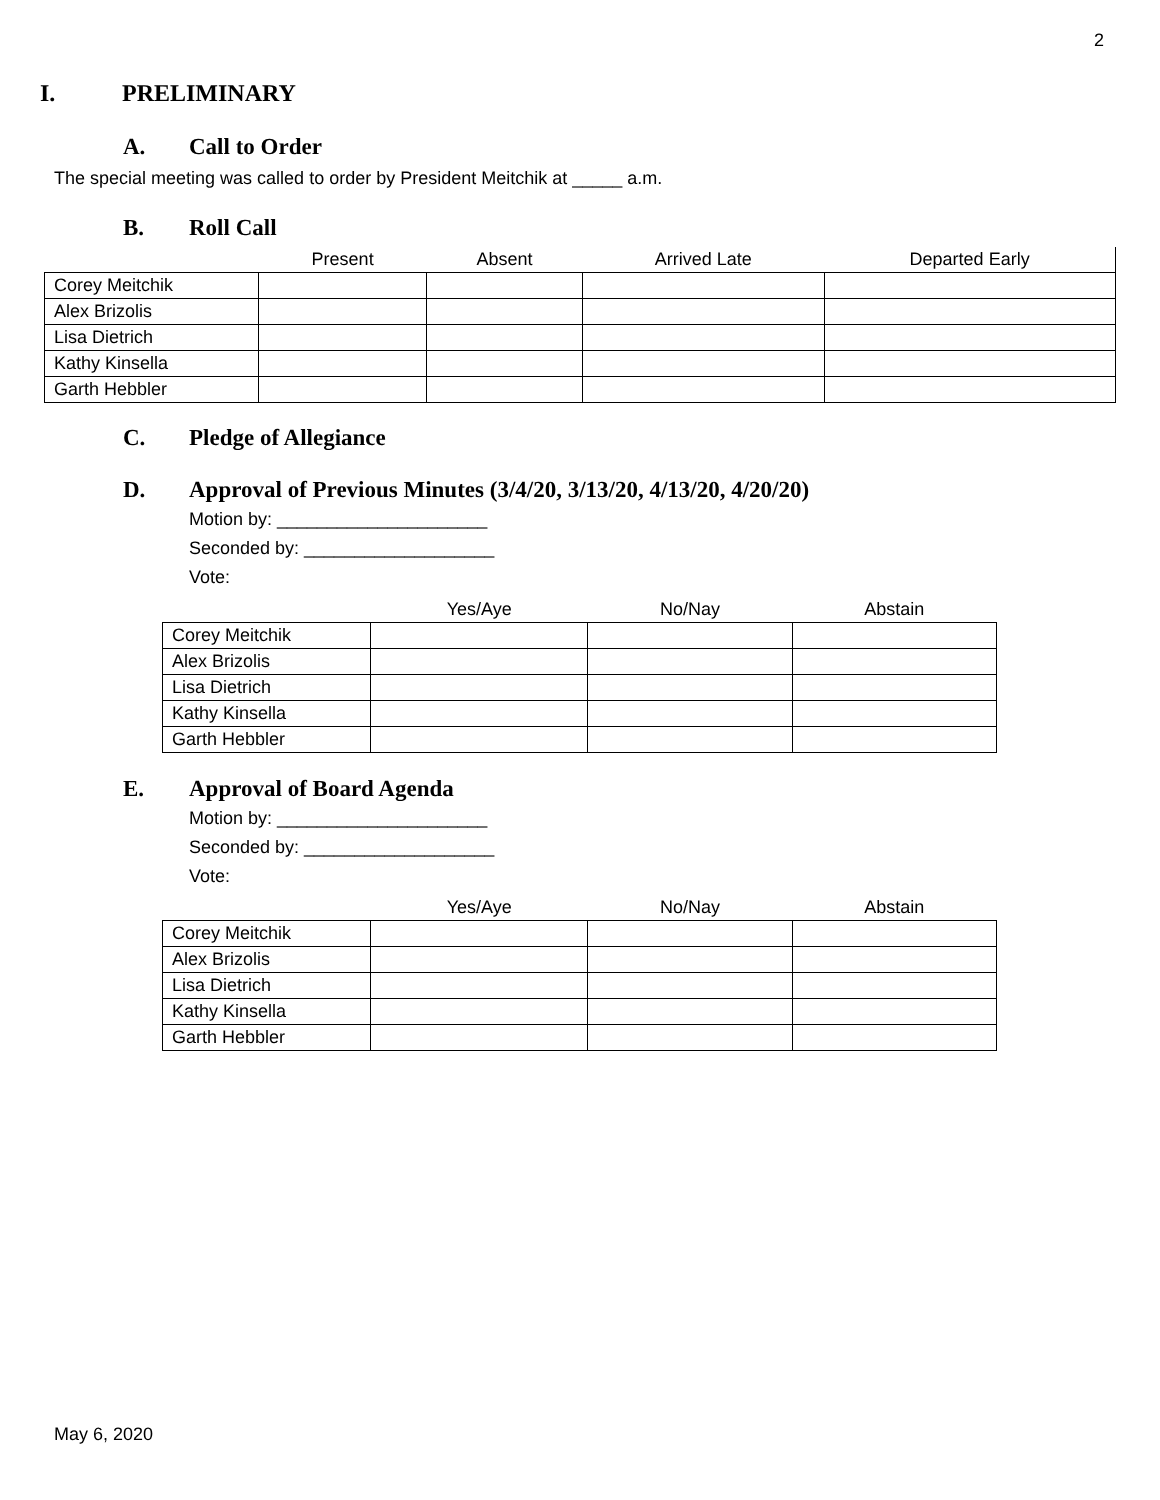2
I. PRELIMINARY
A. Call to Order
The special meeting was called to order by President Meitchik at _____ a.m.
B. Roll Call
| | Present | Absent | Arrived Late | Departed Early |
| --- | --- | --- | --- | --- |
| Corey Meitchik | | | | |
| Alex Brizolis | | | | |
| Lisa Dietrich | | | | |
| Kathy Kinsella | | | | |
| Garth Hebbler | | | | |
C. Pledge of Allegiance
D. Approval of Previous Minutes (3/4/20, 3/13/20, 4/13/20, 4/20/20)
Motion by: _____________________
Seconded by: ___________________
Vote:
| | Yes/Aye | No/Nay | Abstain |
| --- | --- | --- | --- |
| Corey Meitchik | | | |
| Alex Brizolis | | | |
| Lisa Dietrich | | | |
| Kathy Kinsella | | | |
| Garth Hebbler | | | |
E. Approval of Board Agenda
Motion by: _____________________
Seconded by: ___________________
Vote:
| | Yes/Aye | No/Nay | Abstain |
| --- | --- | --- | --- |
| Corey Meitchik | | | |
| Alex Brizolis | | | |
| Lisa Dietrich | | | |
| Kathy Kinsella | | | |
| Garth Hebbler | | | |
May 6, 2020